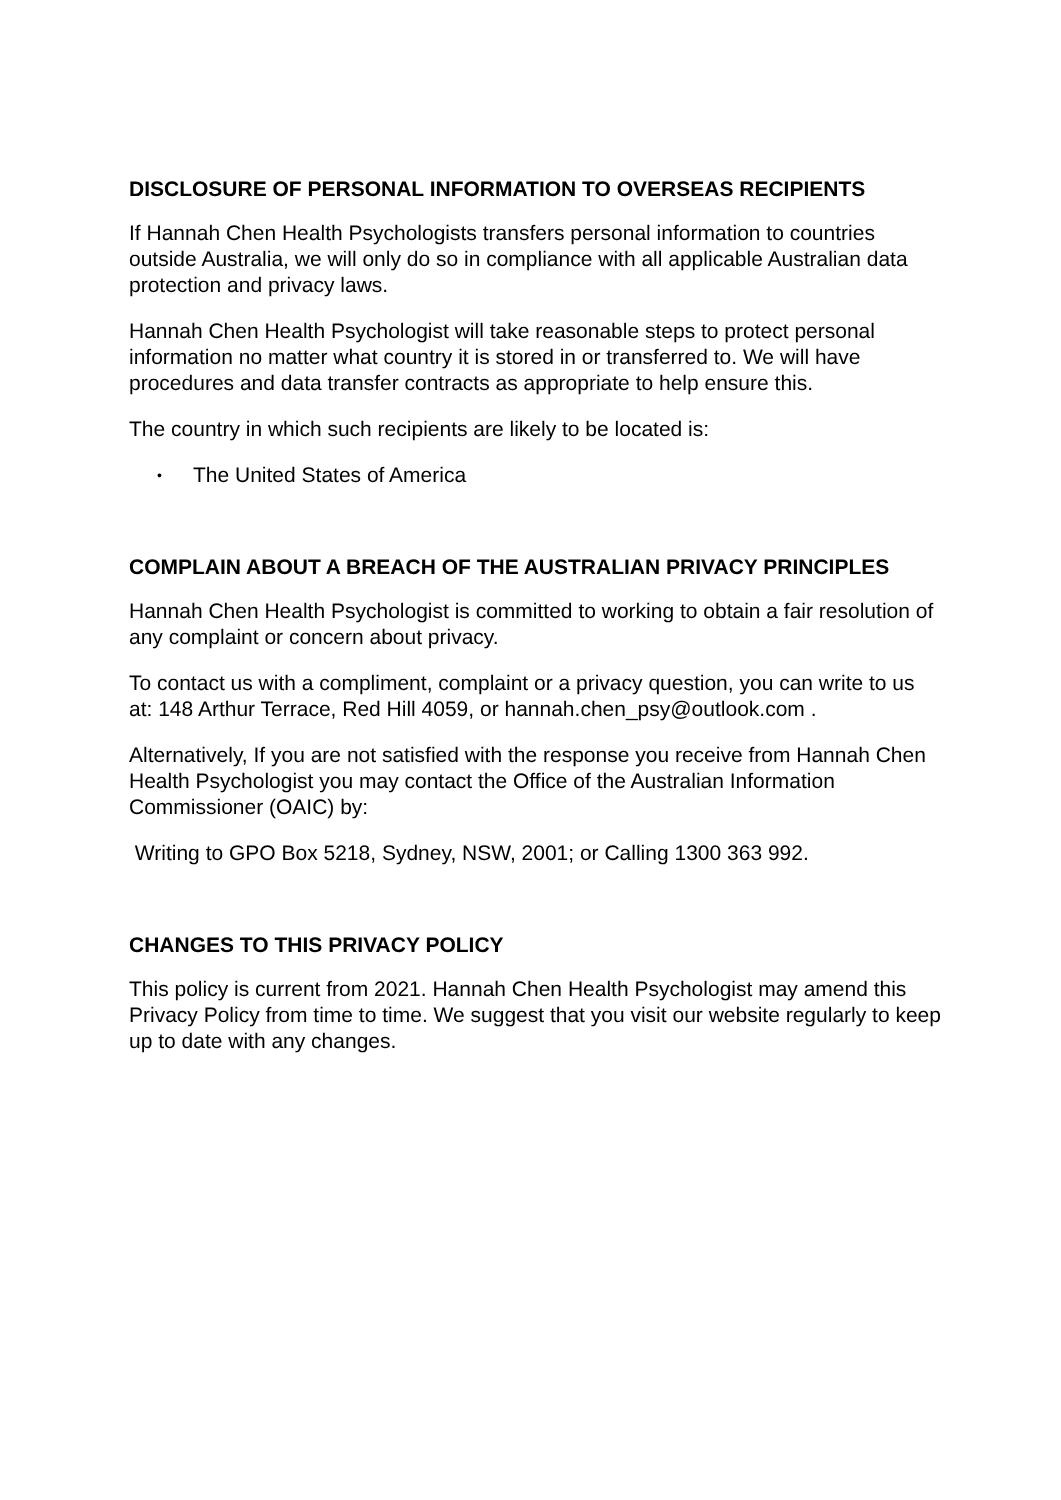DISCLOSURE OF PERSONAL INFORMATION TO OVERSEAS RECIPIENTS
If Hannah Chen Health Psychologists transfers personal information to countries outside Australia, we will only do so in compliance with all applicable Australian data protection and privacy laws.
Hannah Chen Health Psychologist will take reasonable steps to protect personal information no matter what country it is stored in or transferred to. We will have procedures and data transfer contracts as appropriate to help ensure this.
The country in which such recipients are likely to be located is:
• The United States of America
COMPLAIN ABOUT A BREACH OF THE AUSTRALIAN PRIVACY PRINCIPLES
Hannah Chen Health Psychologist is committed to working to obtain a fair resolution of any complaint or concern about privacy.
To contact us with a compliment, complaint or a privacy question, you can write to us at: 148 Arthur Terrace, Red Hill 4059, or hannah.chen_psy@outlook.com .
Alternatively, If you are not satisfied with the response you receive from Hannah Chen Health Psychologist you may contact the Office of the Australian Information Commissioner (OAIC) by:
Writing to GPO Box 5218, Sydney, NSW, 2001; or Calling 1300 363 992.
CHANGES TO THIS PRIVACY POLICY
This policy is current from 2021. Hannah Chen Health Psychologist may amend this Privacy Policy from time to time. We suggest that you visit our website regularly to keep up to date with any changes.